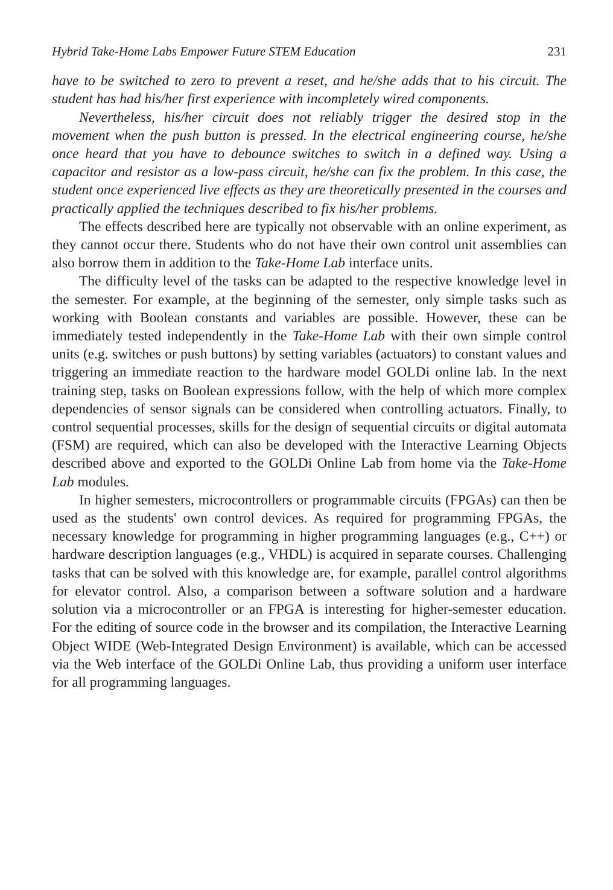Hybrid Take-Home Labs Empower Future STEM Education 231
have to be switched to zero to prevent a reset, and he/she adds that to his circuit. The student has had his/her first experience with incompletely wired components.
Nevertheless, his/her circuit does not reliably trigger the desired stop in the movement when the push button is pressed. In the electrical engineering course, he/she once heard that you have to debounce switches to switch in a defined way. Using a capacitor and resistor as a low-pass circuit, he/she can fix the problem. In this case, the student once experienced live effects as they are theoretically presented in the courses and practically applied the techniques described to fix his/her problems.
The effects described here are typically not observable with an online experiment, as they cannot occur there. Students who do not have their own control unit assemblies can also borrow them in addition to the Take-Home Lab interface units.
The difficulty level of the tasks can be adapted to the respective knowledge level in the semester. For example, at the beginning of the semester, only simple tasks such as working with Boolean constants and variables are possible. However, these can be immediately tested independently in the Take-Home Lab with their own simple control units (e.g. switches or push buttons) by setting variables (actuators) to constant values and triggering an immediate reaction to the hardware model GOLDi online lab. In the next training step, tasks on Boolean expressions follow, with the help of which more complex dependencies of sensor signals can be considered when controlling actuators. Finally, to control sequential processes, skills for the design of sequential circuits or digital automata (FSM) are required, which can also be developed with the Interactive Learning Objects described above and exported to the GOLDi Online Lab from home via the Take-Home Lab modules.
In higher semesters, microcontrollers or programmable circuits (FPGAs) can then be used as the students' own control devices. As required for programming FPGAs, the necessary knowledge for programming in higher programming languages (e.g., C++) or hardware description languages (e.g., VHDL) is acquired in separate courses. Challenging tasks that can be solved with this knowledge are, for example, parallel control algorithms for elevator control. Also, a comparison between a software solution and a hardware solution via a microcontroller or an FPGA is interesting for higher-semester education. For the editing of source code in the browser and its compilation, the Interactive Learning Object WIDE (Web-Integrated Design Environment) is available, which can be accessed via the Web interface of the GOLDi Online Lab, thus providing a uniform user interface for all programming languages.